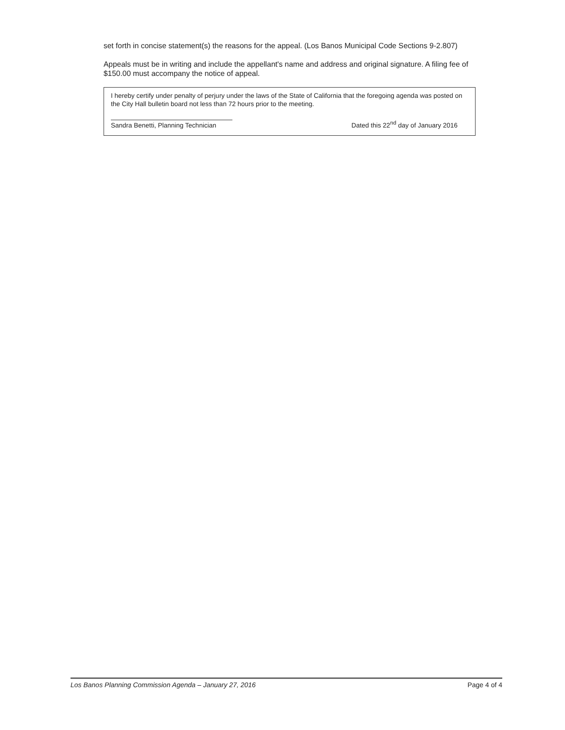set forth in concise statement(s) the reasons for the appeal. (Los Banos Municipal Code Sections 9-2.807)
Appeals must be in writing and include the appellant's name and address and original signature. A filing fee of $150.00 must accompany the notice of appeal.
I hereby certify under penalty of perjury under the laws of the State of California that the foregoing agenda was posted on the City Hall bulletin board not less than 72 hours prior to the meeting.
Sandra Benetti, Planning Technician
Dated this 22<sup>nd</sup> day of January 2016
Los Banos Planning Commission Agenda – January 27, 2016 Page 4 of 4